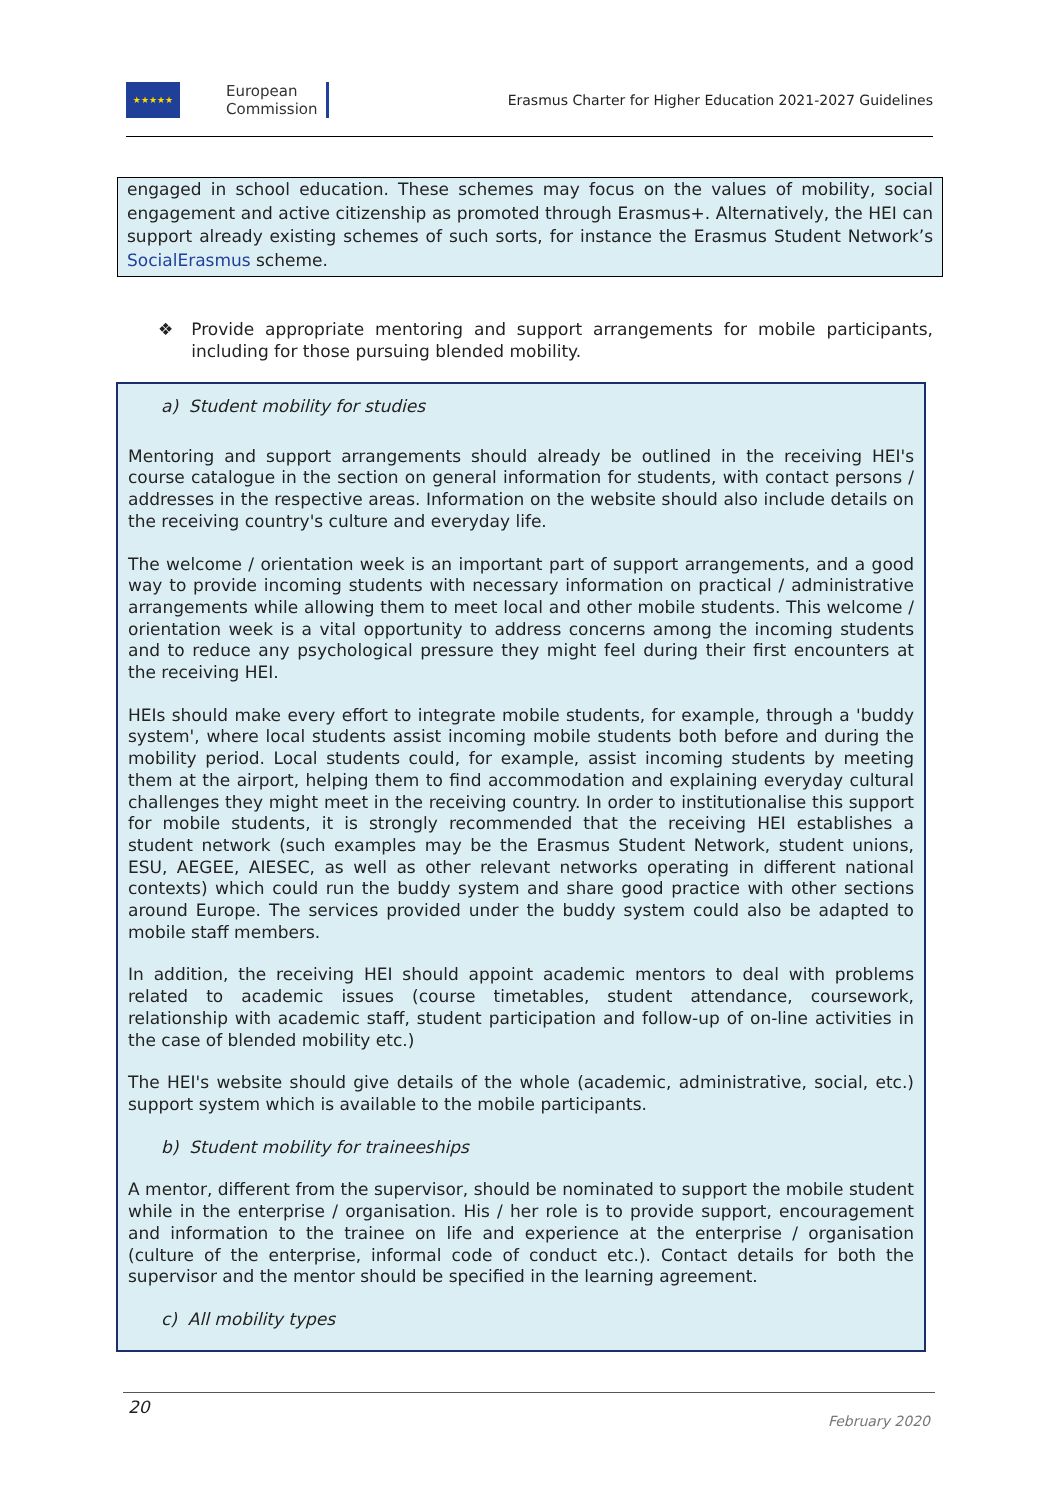★★★★★
European
Commission
Erasmus Charter for Higher Education 2021-2027 Guidelines
engaged in school education. These schemes may focus on the values of mobility, social engagement and active citizenship as promoted through Erasmus+. Alternatively, the HEI can support already existing schemes of such sorts, for instance the Erasmus Student Network’s SocialErasmus scheme.
❖ Provide appropriate mentoring and support arrangements for mobile participants, including for those pursuing blended mobility.
a) Student mobility for studies
Mentoring and support arrangements should already be outlined in the receiving HEI's course catalogue in the section on general information for students, with contact persons / addresses in the respective areas. Information on the website should also include details on the receiving country's culture and everyday life.
The welcome / orientation week is an important part of support arrangements, and a good way to provide incoming students with necessary information on practical / administrative arrangements while allowing them to meet local and other mobile students. This welcome / orientation week is a vital opportunity to address concerns among the incoming students and to reduce any psychological pressure they might feel during their first encounters at the receiving HEI.
HEIs should make every effort to integrate mobile students, for example, through a 'buddy system', where local students assist incoming mobile students both before and during the mobility period. Local students could, for example, assist incoming students by meeting them at the airport, helping them to find accommodation and explaining everyday cultural challenges they might meet in the receiving country. In order to institutionalise this support for mobile students, it is strongly recommended that the receiving HEI establishes a student network (such examples may be the Erasmus Student Network, student unions, ESU, AEGEE, AIESEC, as well as other relevant networks operating in different national contexts) which could run the buddy system and share good practice with other sections around Europe. The services provided under the buddy system could also be adapted to mobile staff members.
In addition, the receiving HEI should appoint academic mentors to deal with problems related to academic issues (course timetables, student attendance, coursework, relationship with academic staff, student participation and follow-up of on-line activities in the case of blended mobility etc.)
The HEI's website should give details of the whole (academic, administrative, social, etc.) support system which is available to the mobile participants.
b) Student mobility for traineeships
A mentor, different from the supervisor, should be nominated to support the mobile student while in the enterprise / organisation. His / her role is to provide support, encouragement and information to the trainee on life and experience at the enterprise / organisation (culture of the enterprise, informal code of conduct etc.). Contact details for both the supervisor and the mentor should be specified in the learning agreement.
c) All mobility types
20
February 2020